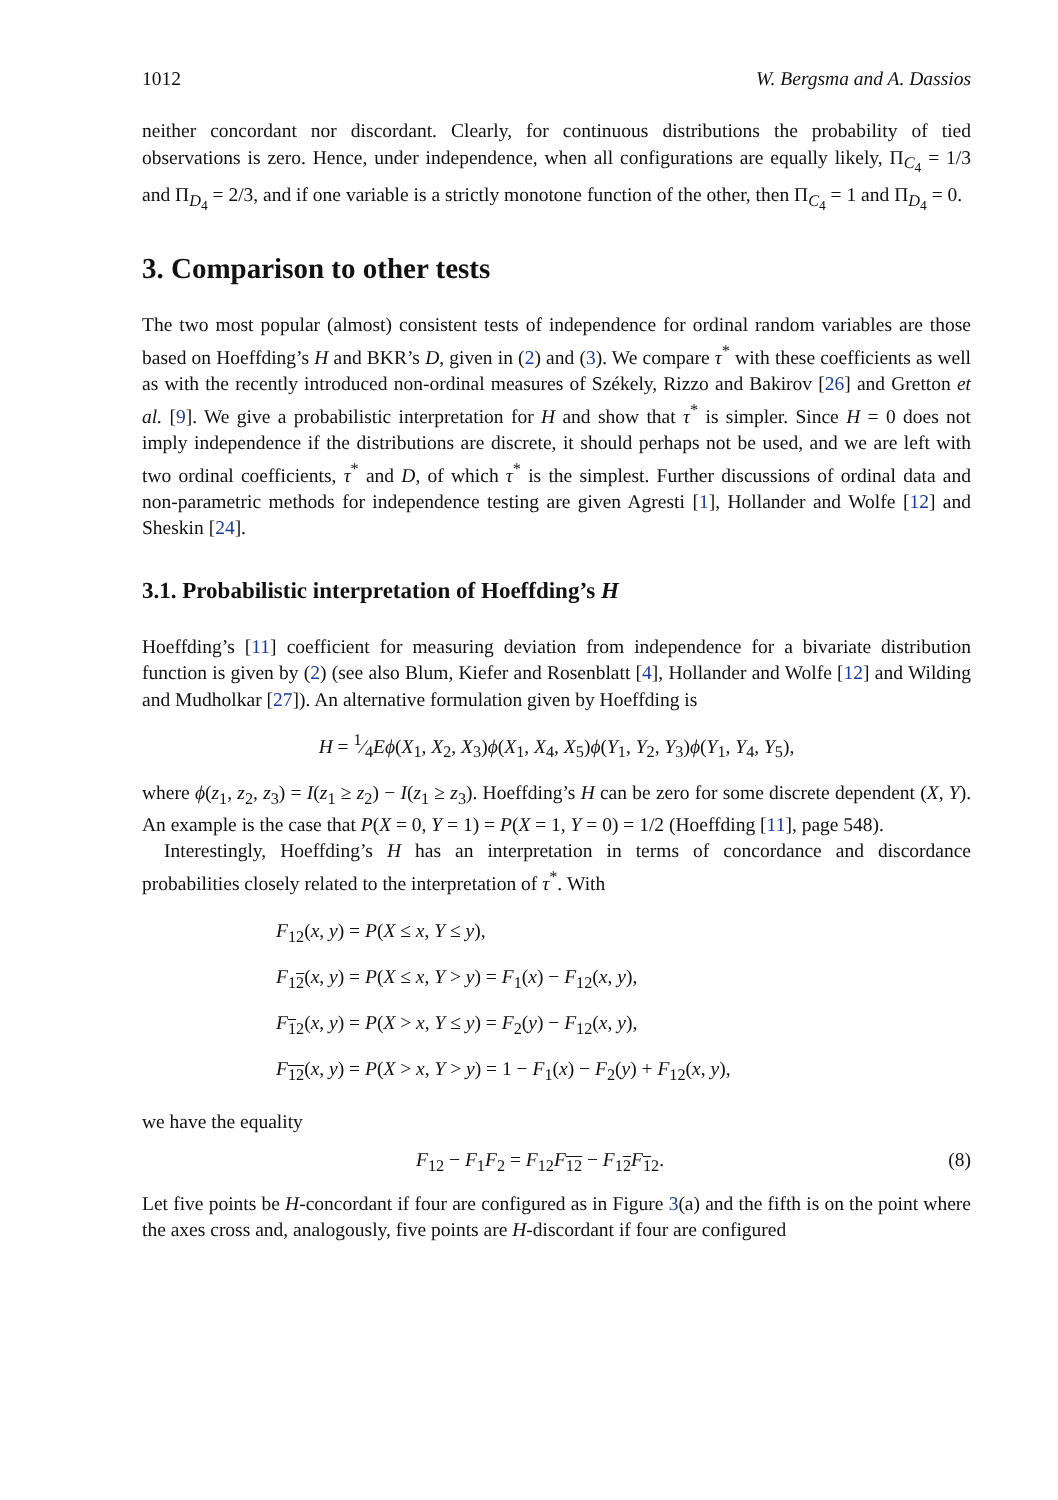1012 W. Bergsma and A. Dassios
neither concordant nor discordant. Clearly, for continuous distributions the probability of tied observations is zero. Hence, under independence, when all configurations are equally likely, Π<sub>C<sub>4</sub></sub> = 1/3 and Π<sub>D<sub>4</sub></sub> = 2/3, and if one variable is a strictly monotone function of the other, then Π<sub>C<sub>4</sub></sub> = 1 and Π<sub>D<sub>4</sub></sub> = 0.
3. Comparison to other tests
The two most popular (almost) consistent tests of independence for ordinal random variables are those based on Hoeffding’s H and BKR’s D, given in (2) and (3). We compare τ<sup>*</sup> with these coefficients as well as with the recently introduced non-ordinal measures of Székely, Rizzo and Bakirov [26] and Gretton et al. [9]. We give a probabilistic interpretation for H and show that τ<sup>*</sup> is simpler. Since H = 0 does not imply independence if the distributions are discrete, it should perhaps not be used, and we are left with two ordinal coefficients, τ<sup>*</sup> and D, of which τ<sup>*</sup> is the simplest. Further discussions of ordinal data and non-parametric methods for independence testing are given Agresti [1], Hollander and Wolfe [12] and Sheskin [24].
3.1. Probabilistic interpretation of Hoeffding’s H
Hoeffding’s [11] coefficient for measuring deviation from independence for a bivariate distribution function is given by (2) (see also Blum, Kiefer and Rosenblatt [4], Hollander and Wolfe [12] and Wilding and Mudholkar [27]). An alternative formulation given by Hoeffding is
H = 1⁄4Eϕ(X<sub>1</sub>, X<sub>2</sub>, X<sub>3</sub>)ϕ(X<sub>1</sub>, X<sub>4</sub>, X<sub>5</sub>)ϕ(Y<sub>1</sub>, Y<sub>2</sub>, Y<sub>3</sub>)ϕ(Y<sub>1</sub>, Y<sub>4</sub>, Y<sub>5</sub>),
where ϕ(z<sub>1</sub>, z<sub>2</sub>, z<sub>3</sub>) = I(z<sub>1</sub> ≥ z<sub>2</sub>) − I(z<sub>1</sub> ≥ z<sub>3</sub>). Hoeffding’s H can be zero for some discrete dependent (X, Y). An example is the case that P(X = 0, Y = 1) = P(X = 1, Y = 0) = 1/2 (Hoeffding [11], page 548).
Interestingly, Hoeffding’s H has an interpretation in terms of concordance and discordance probabilities closely related to the interpretation of τ<sup>*</sup>. With
F<sub>12</sub>(x, y) = P(X ≤ x, Y ≤ y),
F<sub>12</sub>(x, y) = P(X ≤ x, Y > y) = F<sub>1</sub>(x) − F<sub>12</sub>(x, y),
F<sub>12</sub>(x, y) = P(X > x, Y ≤ y) = F<sub>2</sub>(y) − F<sub>12</sub>(x, y),
F<sub>12</sub>(x, y) = P(X > x, Y > y) = 1 − F<sub>1</sub>(x) − F<sub>2</sub>(y) + F<sub>12</sub>(x, y),
we have the equality
F<sub>12</sub> − F<sub>1</sub>F<sub>2</sub> = F<sub>12</sub>F<sub>12</sub> − F<sub>12</sub>F<sub>12</sub>. (8)
Let five points be H-concordant if four are configured as in Figure 3(a) and the fifth is on the point where the axes cross and, analogously, five points are H-discordant if four are configured